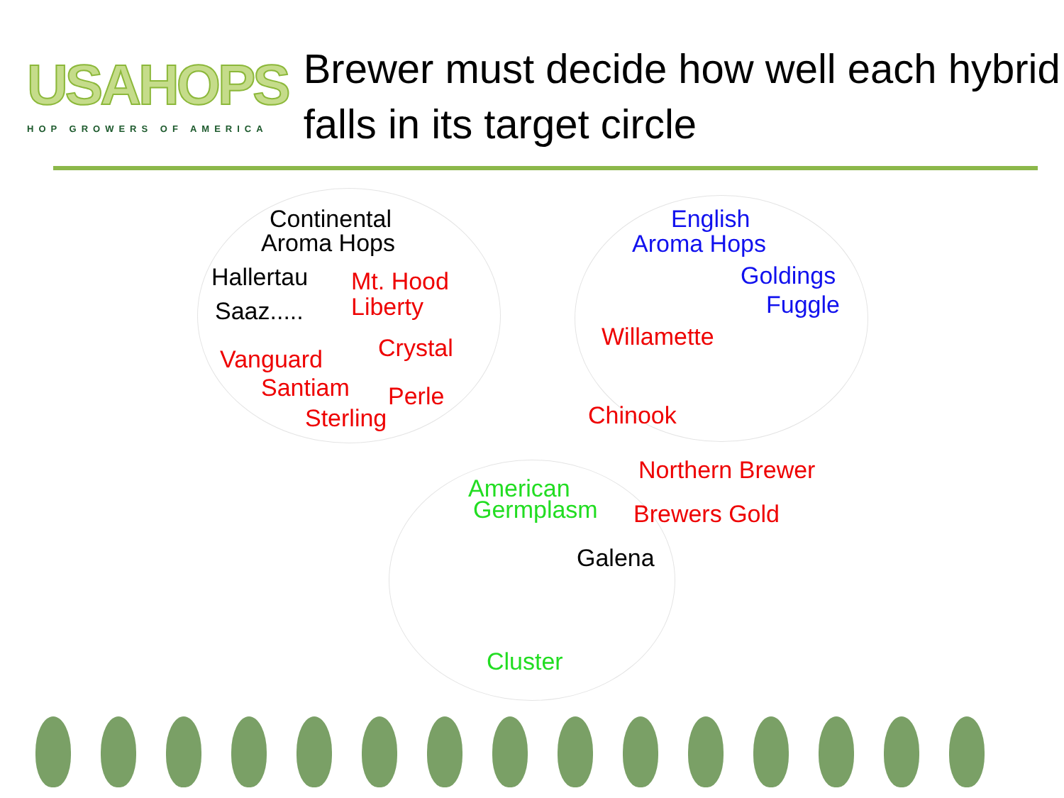USAHOPS
HOP GROWERS OF AMERICA
Brewer must decide how well each hybrid falls in its target circle
Continental
Aroma Hops
Hallertau Mt. Hood
Saaz..... Liberty
Crystal
Vanguard
Santiam Perle
Sterling
English
Aroma Hops
Goldings
Fuggle
Willamette
Chinook
Northern Brewer
American
Germplasm Brewers Gold
Galena
Cluster